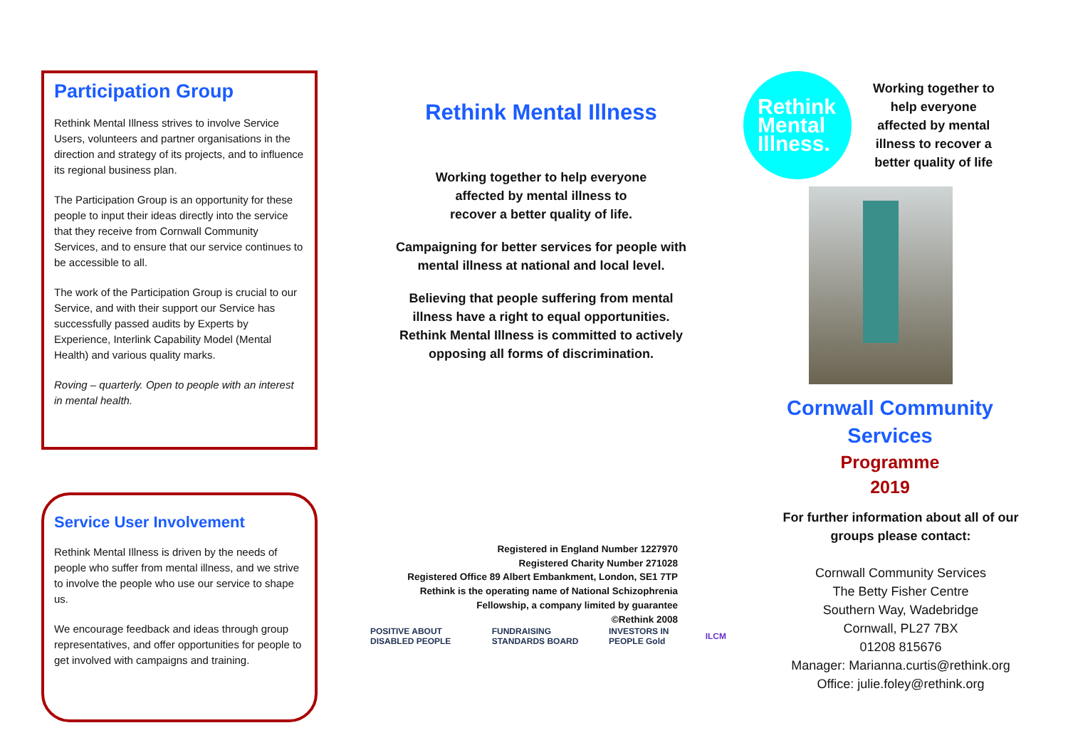Participation Group
Rethink Mental Illness strives to involve Service Users, volunteers and partner organisations in the direction and strategy of its projects, and to influence its regional business plan.
The Participation Group is an opportunity for these people to input their ideas directly into the service that they receive from Cornwall Community Services, and to ensure that our service continues to be accessible to all.
The work of the Participation Group is crucial to our Service, and with their support our Service has successfully passed audits by Experts by Experience, Interlink Capability Model (Mental Health) and various quality marks.
Roving – quarterly. Open to people with an interest in mental health.
Service User Involvement
Rethink Mental Illness is driven by the needs of people who suffer from mental illness, and we strive to involve the people who use our service to shape us.
We encourage feedback and ideas through group representatives, and offer opportunities for people to get involved with campaigns and training.
Rethink Mental Illness
Working together to help everyone
affected by mental illness to
recover a better quality of life.
Campaigning for better services for people with mental illness at national and local level.
Believing that people suffering from mental illness have a right to equal opportunities. Rethink Mental Illness is committed to actively opposing all forms of discrimination.
Registered in England Number 1227970
Registered Charity Number 271028
Registered Office 89 Albert Embankment, London, SE1 7TP
Rethink is the operating name of National Schizophrenia
Fellowship, a company limited by guarantee
©Rethink 2008
POSITIVE ABOUT DISABLED PEOPLE FUNDRAISING STANDARDS BOARD INVESTORS IN PEOPLE Gold ILCM
Rethink
Mental
Illness.
Working together to
help everyone
affected by mental
illness to recover a
better quality of life
Cornwall Community
Services
Programme
2019
For further information about all of our
groups please contact:
Cornwall Community Services
The Betty Fisher Centre
Southern Way, Wadebridge
Cornwall, PL27 7BX
01208 815676
Manager: Marianna.curtis@rethink.org
Office: julie.foley@rethink.org